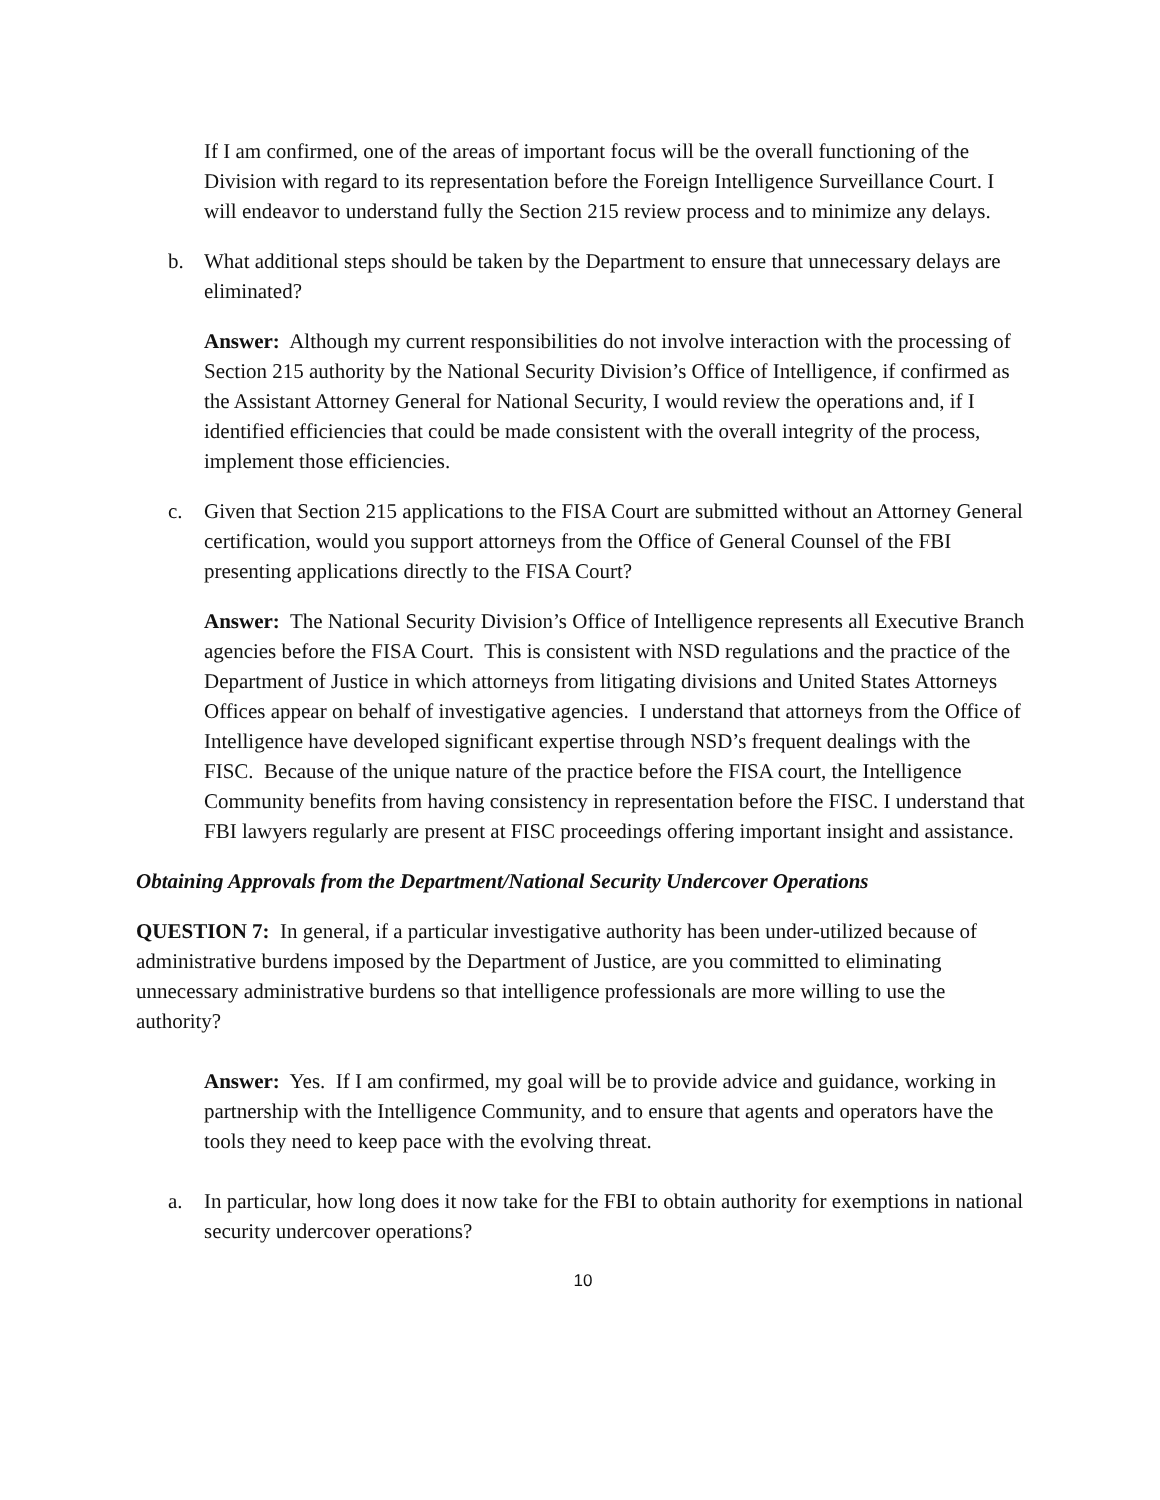If I am confirmed, one of the areas of important focus will be the overall functioning of the Division with regard to its representation before the Foreign Intelligence Surveillance Court. I will endeavor to understand fully the Section 215 review process and to minimize any delays.
b. What additional steps should be taken by the Department to ensure that unnecessary delays are eliminated?
Answer: Although my current responsibilities do not involve interaction with the processing of Section 215 authority by the National Security Division’s Office of Intelligence, if confirmed as the Assistant Attorney General for National Security, I would review the operations and, if I identified efficiencies that could be made consistent with the overall integrity of the process, implement those efficiencies.
c. Given that Section 215 applications to the FISA Court are submitted without an Attorney General certification, would you support attorneys from the Office of General Counsel of the FBI presenting applications directly to the FISA Court?
Answer: The National Security Division’s Office of Intelligence represents all Executive Branch agencies before the FISA Court. This is consistent with NSD regulations and the practice of the Department of Justice in which attorneys from litigating divisions and United States Attorneys Offices appear on behalf of investigative agencies. I understand that attorneys from the Office of Intelligence have developed significant expertise through NSD’s frequent dealings with the FISC. Because of the unique nature of the practice before the FISA court, the Intelligence Community benefits from having consistency in representation before the FISC. I understand that FBI lawyers regularly are present at FISC proceedings offering important insight and assistance.
Obtaining Approvals from the Department/National Security Undercover Operations
QUESTION 7: In general, if a particular investigative authority has been under-utilized because of administrative burdens imposed by the Department of Justice, are you committed to eliminating unnecessary administrative burdens so that intelligence professionals are more willing to use the authority?
Answer: Yes. If I am confirmed, my goal will be to provide advice and guidance, working in partnership with the Intelligence Community, and to ensure that agents and operators have the tools they need to keep pace with the evolving threat.
a. In particular, how long does it now take for the FBI to obtain authority for exemptions in national security undercover operations?
10